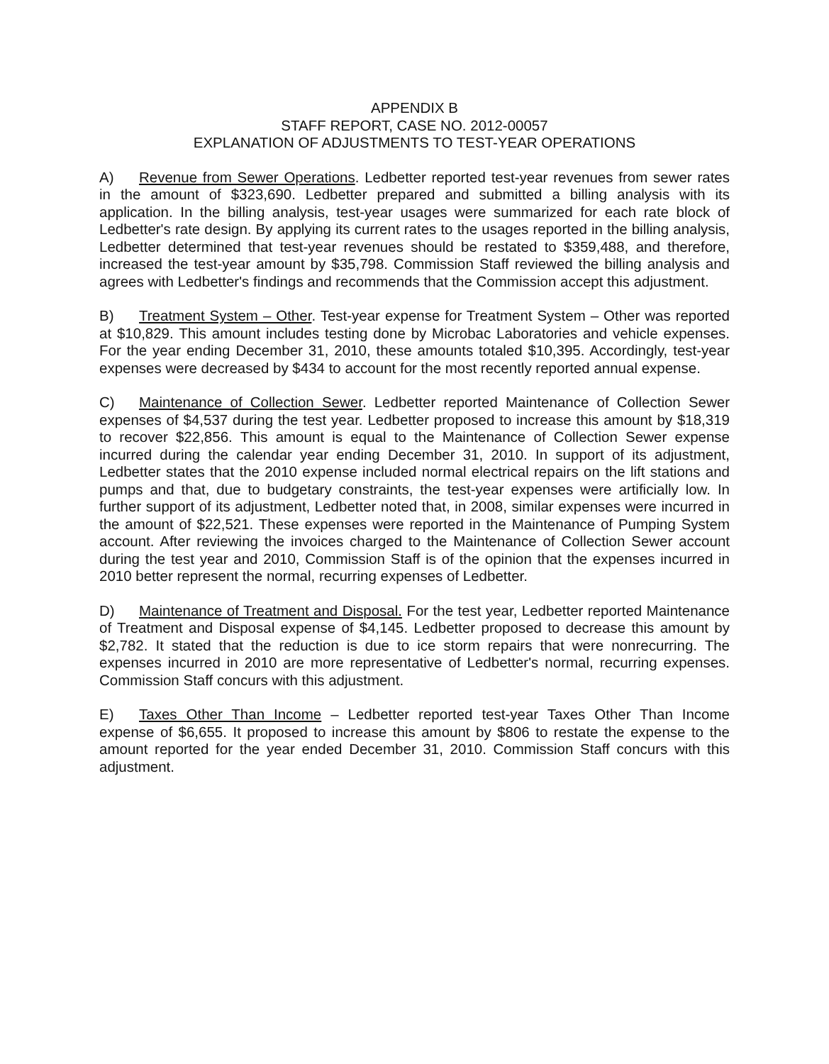APPENDIX B
STAFF REPORT, CASE NO. 2012-00057
EXPLANATION OF ADJUSTMENTS TO TEST-YEAR OPERATIONS
A) Revenue from Sewer Operations. Ledbetter reported test-year revenues from sewer rates in the amount of $323,690. Ledbetter prepared and submitted a billing analysis with its application. In the billing analysis, test-year usages were summarized for each rate block of Ledbetter's rate design. By applying its current rates to the usages reported in the billing analysis, Ledbetter determined that test-year revenues should be restated to $359,488, and therefore, increased the test-year amount by $35,798. Commission Staff reviewed the billing analysis and agrees with Ledbetter's findings and recommends that the Commission accept this adjustment.
B) Treatment System – Other. Test-year expense for Treatment System – Other was reported at $10,829. This amount includes testing done by Microbac Laboratories and vehicle expenses. For the year ending December 31, 2010, these amounts totaled $10,395. Accordingly, test-year expenses were decreased by $434 to account for the most recently reported annual expense.
C) Maintenance of Collection Sewer. Ledbetter reported Maintenance of Collection Sewer expenses of $4,537 during the test year. Ledbetter proposed to increase this amount by $18,319 to recover $22,856. This amount is equal to the Maintenance of Collection Sewer expense incurred during the calendar year ending December 31, 2010. In support of its adjustment, Ledbetter states that the 2010 expense included normal electrical repairs on the lift stations and pumps and that, due to budgetary constraints, the test-year expenses were artificially low. In further support of its adjustment, Ledbetter noted that, in 2008, similar expenses were incurred in the amount of $22,521. These expenses were reported in the Maintenance of Pumping System account. After reviewing the invoices charged to the Maintenance of Collection Sewer account during the test year and 2010, Commission Staff is of the opinion that the expenses incurred in 2010 better represent the normal, recurring expenses of Ledbetter.
D) Maintenance of Treatment and Disposal. For the test year, Ledbetter reported Maintenance of Treatment and Disposal expense of $4,145. Ledbetter proposed to decrease this amount by $2,782. It stated that the reduction is due to ice storm repairs that were nonrecurring. The expenses incurred in 2010 are more representative of Ledbetter's normal, recurring expenses. Commission Staff concurs with this adjustment.
E) Taxes Other Than Income – Ledbetter reported test-year Taxes Other Than Income expense of $6,655. It proposed to increase this amount by $806 to restate the expense to the amount reported for the year ended December 31, 2010. Commission Staff concurs with this adjustment.